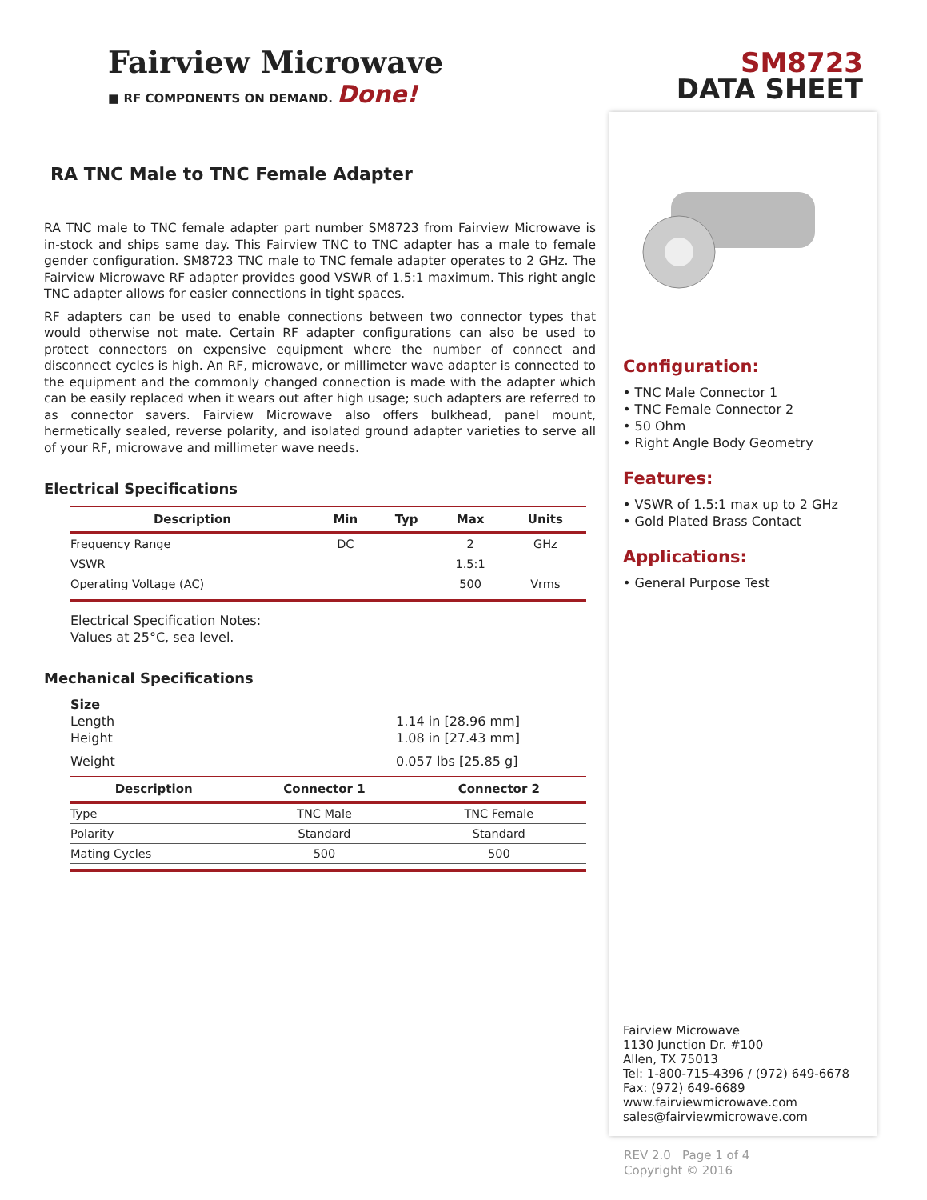SM8723
DATA SHEET
Fairview Microwave
■ RF COMPONENTS ON DEMAND. Done!
RA TNC Male to TNC Female Adapter
RA TNC male to TNC female adapter part number SM8723 from Fairview Microwave is in-stock and ships same day. This Fairview TNC to TNC adapter has a male to female gender configuration. SM8723 TNC male to TNC female adapter operates to 2 GHz. The Fairview Microwave RF adapter provides good VSWR of 1.5:1 maximum. This right angle TNC adapter allows for easier connections in tight spaces.
RF adapters can be used to enable connections between two connector types that would otherwise not mate. Certain RF adapter configurations can also be used to protect connectors on expensive equipment where the number of connect and disconnect cycles is high. An RF, microwave, or millimeter wave adapter is connected to the equipment and the commonly changed connection is made with the adapter which can be easily replaced when it wears out after high usage; such adapters are referred to as connector savers. Fairview Microwave also offers bulkhead, panel mount, hermetically sealed, reverse polarity, and isolated ground adapter varieties to serve all of your RF, microwave and millimeter wave needs.
Electrical Specifications
| Description | Min | Typ | Max | Units |
| --- | --- | --- | --- | --- |
| Frequency Range | DC | | 2 | GHz |
| VSWR | | | 1.5:1 | |
| Operating Voltage (AC) | | | 500 | Vrms |
Electrical Specification Notes:
Values at 25°C, sea level.
Mechanical Specifications
Size
Length
Height
1.14 in [28.96 mm]
1.08 in [27.43 mm]
Weight 0.057 lbs [25.85 g]
| Description | Connector 1 | Connector 2 |
| --- | --- | --- |
| Type | TNC Male | TNC Female |
| Polarity | Standard | Standard |
| Mating Cycles | 500 | 500 |
Configuration:
• TNC Male Connector 1
• TNC Female Connector 2
• 50 Ohm
• Right Angle Body Geometry
Features:
• VSWR of 1.5:1 max up to 2 GHz
• Gold Plated Brass Contact
Applications:
• General Purpose Test
Fairview Microwave
1130 Junction Dr. #100
Allen, TX 75013
Tel: 1-800-715-4396 / (972) 649-6678
Fax: (972) 649-6689
www.fairviewmicrowave.com
sales@fairviewmicrowave.com
REV 2.0 Page 1 of 4
Copyright © 2016